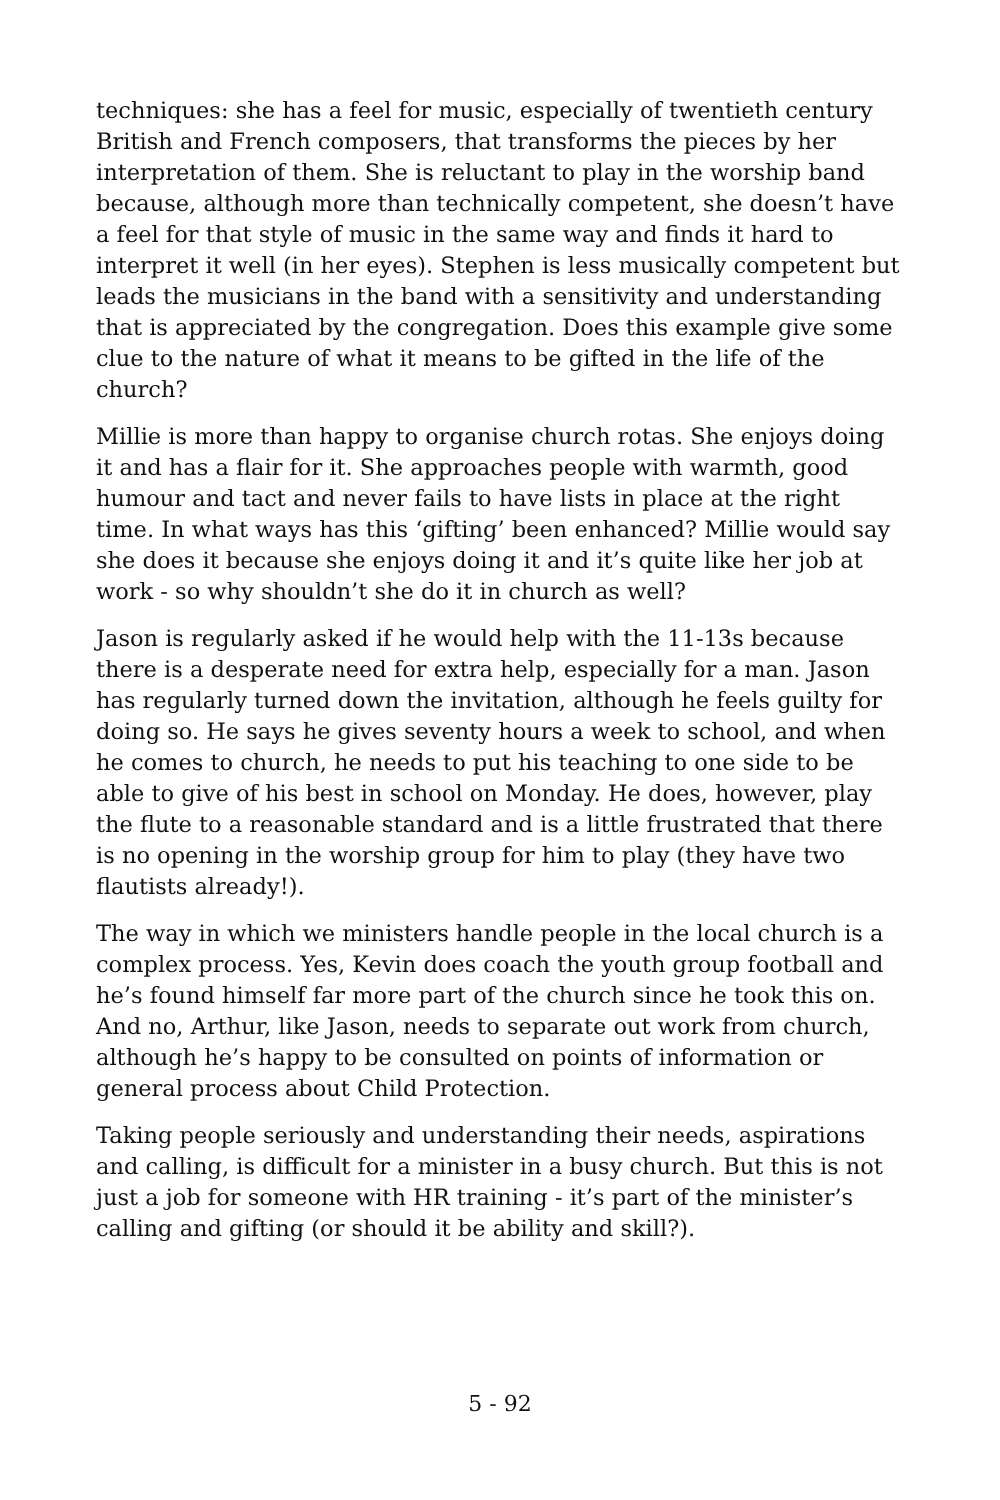techniques: she has a feel for music, especially of twentieth century British and French composers, that transforms the pieces by her interpretation of them. She is reluctant to play in the worship band because, although more than technically competent, she doesn’t have a feel for that style of music in the same way and finds it hard to interpret it well (in her eyes). Stephen is less musically competent but leads the musicians in the band with a sensitivity and understanding that is appreciated by the congregation. Does this example give some clue to the nature of what it means to be gifted in the life of the church?
Millie is more than happy to organise church rotas. She enjoys doing it and has a flair for it. She approaches people with warmth, good humour and tact and never fails to have lists in place at the right time. In what ways has this ‘gifting’ been enhanced? Millie would say she does it because she enjoys doing it and it’s quite like her job at work - so why shouldn’t she do it in church as well?
Jason is regularly asked if he would help with the 11-13s because there is a desperate need for extra help, especially for a man. Jason has regularly turned down the invitation, although he feels guilty for doing so. He says he gives seventy hours a week to school, and when he comes to church, he needs to put his teaching to one side to be able to give of his best in school on Monday. He does, however, play the flute to a reasonable standard and is a little frustrated that there is no opening in the worship group for him to play (they have two flautists already!).
The way in which we ministers handle people in the local church is a complex process. Yes, Kevin does coach the youth group football and he’s found himself far more part of the church since he took this on. And no, Arthur, like Jason, needs to separate out work from church, although he’s happy to be consulted on points of information or general process about Child Protection.
Taking people seriously and understanding their needs, aspirations and calling, is difficult for a minister in a busy church. But this is not just a job for someone with HR training - it’s part of the minister’s calling and gifting (or should it be ability and skill?).
5 - 92